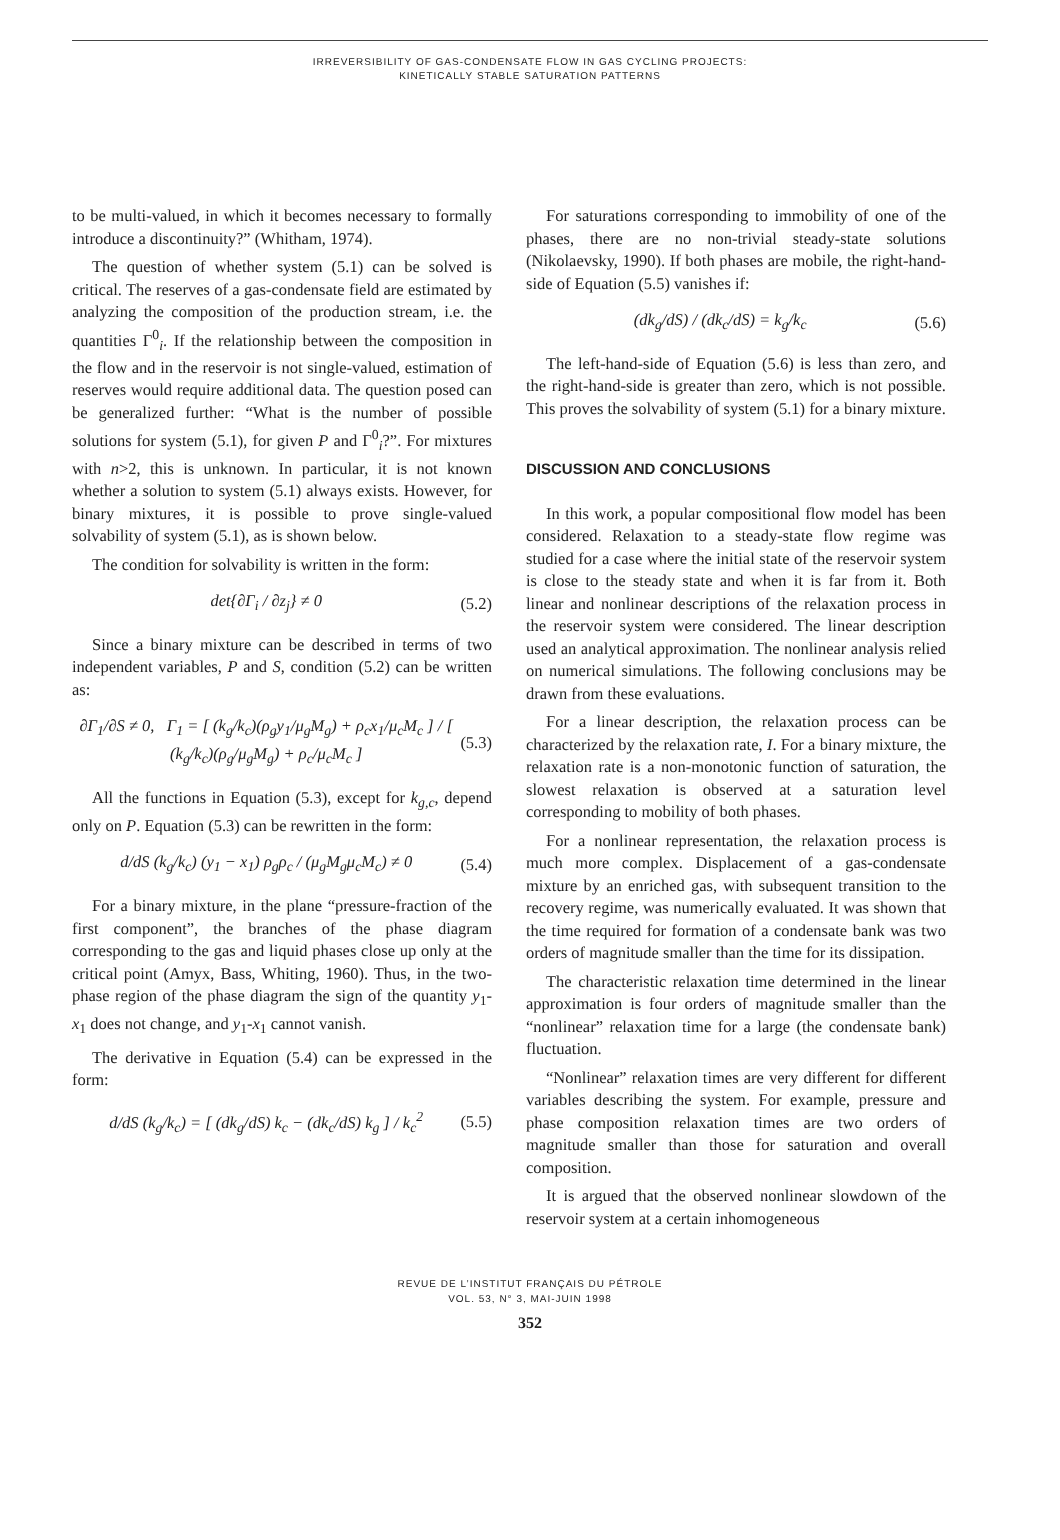IRREVERSIBILITY OF GAS-CONDENSATE FLOW IN GAS CYCLING PROJECTS:
KINETICALLY STABLE SATURATION PATTERNS
to be multi-valued, in which it becomes necessary to formally introduce a discontinuity?” (Whitham, 1974).
The question of whether system (5.1) can be solved is critical. The reserves of a gas-condensate field are estimated by analyzing the composition of the production stream, i.e. the quantities Γ<sup>0</sup><sub>i</sub>. If the relationship between the composition in the flow and in the reservoir is not single-valued, estimation of reserves would require additional data. The question posed can be generalized further: “What is the number of possible solutions for system (5.1), for given P and Γ<sup>0</sup><sub>i</sub>?”. For mixtures with n>2, this is unknown. In particular, it is not known whether a solution to system (5.1) always exists. However, for binary mixtures, it is possible to prove single-valued solvability of system (5.1), as is shown below.
The condition for solvability is written in the form:
det{∂Γ<sub>i</sub> / ∂z<sub>j</sub>} ≠ 0 (5.2)
Since a binary mixture can be described in terms of two independent variables, P and S, condition (5.2) can be written as:
∂Γ<sub>1</sub>/∂S ≠ 0, Γ<sub>1</sub> = [ (k<sub>g</sub>/k<sub>c</sub>)(ρ<sub>g</sub>y<sub>1</sub>/μ<sub>g</sub>M<sub>g</sub>) + ρ<sub>c</sub>x<sub>1</sub>/μ<sub>c</sub>M<sub>c</sub> ] / [ (k<sub>g</sub>/k<sub>c</sub>)(ρ<sub>g</sub>/μ<sub>g</sub>M<sub>g</sub>) + ρ<sub>c</sub>/μ<sub>c</sub>M<sub>c</sub> ] (5.3)
All the functions in Equation (5.3), except for k<sub>g,c</sub>, depend only on P. Equation (5.3) can be rewritten in the form:
d/dS (k<sub>g</sub>/k<sub>c</sub>) (y<sub>1</sub> − x<sub>1</sub>) ρ<sub>g</sub>ρ<sub>c</sub> / (μ<sub>g</sub>M<sub>g</sub>μ<sub>c</sub>M<sub>c</sub>) ≠ 0 (5.4)
For a binary mixture, in the plane “pressure-fraction of the first component”, the branches of the phase diagram corresponding to the gas and liquid phases close up only at the critical point (Amyx, Bass, Whiting, 1960). Thus, in the two-phase region of the phase diagram the sign of the quantity y<sub>1</sub>-x<sub>1</sub> does not change, and y<sub>1</sub>-x<sub>1</sub> cannot vanish.
The derivative in Equation (5.4) can be expressed in the form:
d/dS (k<sub>g</sub>/k<sub>c</sub>) = [ (dk<sub>g</sub>/dS) k<sub>c</sub> − (dk<sub>c</sub>/dS) k<sub>g</sub> ] / k<sub>c</sub><sup>2</sup> (5.5)
For saturations corresponding to immobility of one of the phases, there are no non-trivial steady-state solutions (Nikolaevsky, 1990). If both phases are mobile, the right-hand-side of Equation (5.5) vanishes if:
(dk<sub>g</sub>/dS) / (dk<sub>c</sub>/dS) = k<sub>g</sub>/k<sub>c</sub> (5.6)
The left-hand-side of Equation (5.6) is less than zero, and the right-hand-side is greater than zero, which is not possible. This proves the solvability of system (5.1) for a binary mixture.
DISCUSSION AND CONCLUSIONS
In this work, a popular compositional flow model has been considered. Relaxation to a steady-state flow regime was studied for a case where the initial state of the reservoir system is close to the steady state and when it is far from it. Both linear and nonlinear descriptions of the relaxation process in the reservoir system were considered. The linear description used an analytical approximation. The nonlinear analysis relied on numerical simulations. The following conclusions may be drawn from these evaluations.
For a linear description, the relaxation process can be characterized by the relaxation rate, I. For a binary mixture, the relaxation rate is a non-monotonic function of saturation, the slowest relaxation is observed at a saturation level corresponding to mobility of both phases.
For a nonlinear representation, the relaxation process is much more complex. Displacement of a gas-condensate mixture by an enriched gas, with subsequent transition to the recovery regime, was numerically evaluated. It was shown that the time required for formation of a condensate bank was two orders of magnitude smaller than the time for its dissipation.
The characteristic relaxation time determined in the linear approximation is four orders of magnitude smaller than the “nonlinear” relaxation time for a large (the condensate bank) fluctuation.
“Nonlinear” relaxation times are very different for different variables describing the system. For example, pressure and phase composition relaxation times are two orders of magnitude smaller than those for saturation and overall composition.
It is argued that the observed nonlinear slowdown of the reservoir system at a certain inhomogeneous
REVUE DE L’INSTITUT FRANÇAIS DU PÉTROLE
VOL. 53, N° 3, MAI-JUIN 1998
352